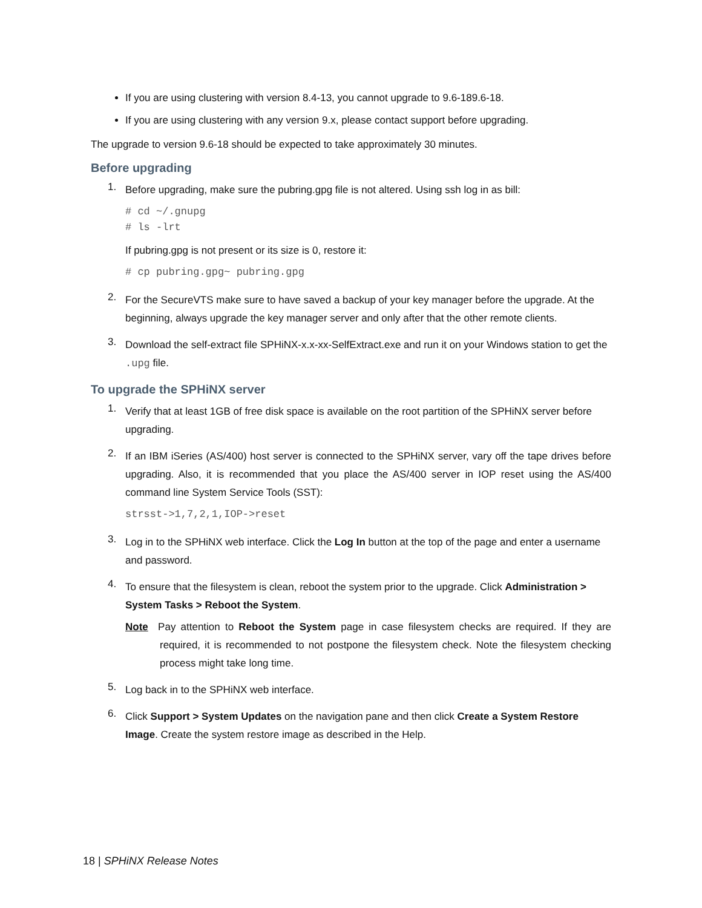If you are using clustering with version 8.4-13, you cannot upgrade to 9.6-189.6-18.
If you are using clustering with any version 9.x, please contact support before upgrading.
The upgrade to version 9.6-18 should be expected to take approximately 30 minutes.
Before upgrading
1.
Before upgrading, make sure the pubring.gpg file is not altered. Using ssh log in as bill:
# cd ~/.gnupg
# ls -lrt
If pubring.gpg is not present or its size is 0, restore it:
# cp pubring.gpg~ pubring.gpg
2.
For the SecureVTS make sure to have saved a backup of your key manager before the upgrade. At the beginning, always upgrade the key manager server and only after that the other remote clients.
3.
Download the self-extract file SPHiNX-x.x-xx-SelfExtract.exe and run it on your Windows station to get the .upg file.
To upgrade the SPHiNX server
1.
Verify that at least 1GB of free disk space is available on the root partition of the SPHiNX server before upgrading.
2.
If an IBM iSeries (AS/400) host server is connected to the SPHiNX server, vary off the tape drives before upgrading. Also, it is recommended that you place the AS/400 server in IOP reset using the AS/400 command line System Service Tools (SST):
strsst->1,7,2,1,IOP->reset
3.
Log in to the SPHiNX web interface. Click the Log In button at the top of the page and enter a username and password.
4.
To ensure that the filesystem is clean, reboot the system prior to the upgrade. Click Administration > System Tasks > Reboot the System.
Note Pay attention to Reboot the System page in case filesystem checks are required. If they are required, it is recommended to not postpone the filesystem check. Note the filesystem checking process might take long time.
5.
Log back in to the SPHiNX web interface.
6.
Click Support > System Updates on the navigation pane and then click Create a System Restore Image. Create the system restore image as described in the Help.
18 | SPHiNX Release Notes